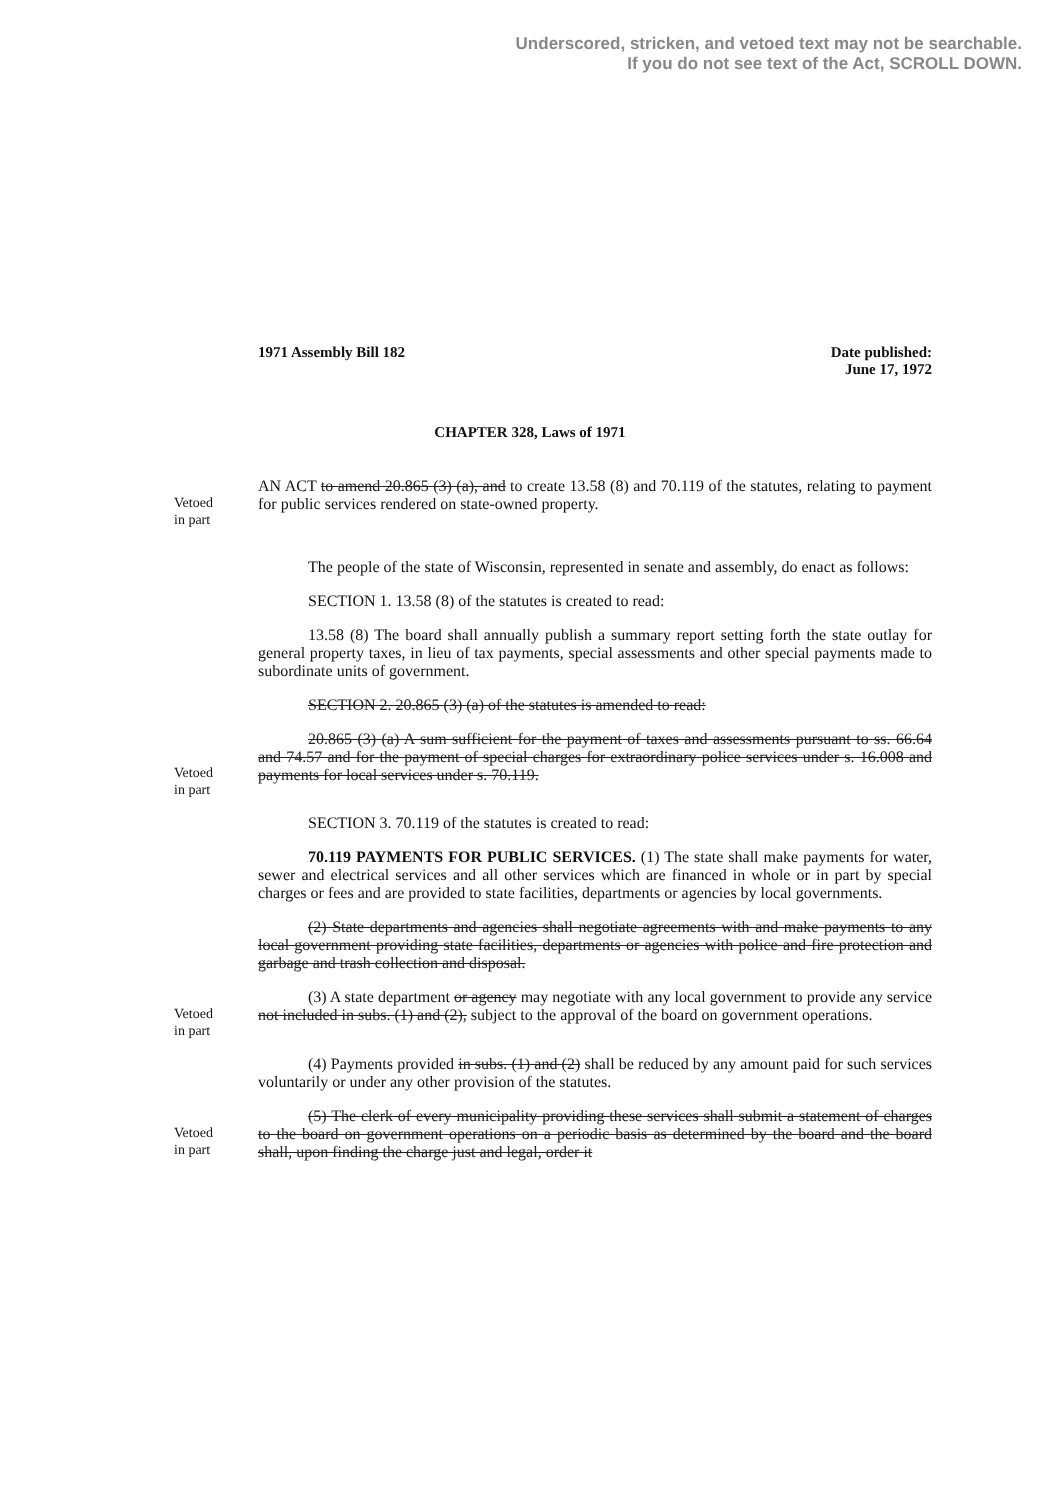Underscored, stricken, and vetoed text may not be searchable.
If you do not see text of the Act, SCROLL DOWN.
1971 Assembly Bill 182 Date published:
June 17, 1972
CHAPTER 328, Laws of 1971
Vetoed
in part
AN ACT to amend 20.865 (3) (a), and to create 13.58 (8) and 70.119 of the statutes, relating to payment for public services rendered on state-owned property.
The people of the state of Wisconsin, represented in senate and assembly, do enact as follows:
SECTION 1. 13.58 (8) of the statutes is created to read:
13.58 (8) The board shall annually publish a summary report setting forth the state outlay for general property taxes, in lieu of tax payments, special assessments and other special payments made to subordinate units of government.
SECTION 2. 20.865 (3) (a) of the statutes is amended to read:
Vetoed
in part
20.865 (3) (a) A sum sufficient for the payment of taxes and assessments pursuant to ss. 66.64 and 74.57 and for the payment of special charges for extraordinary police services under s. 16.008 and payments for local services under s. 70.119.
SECTION 3. 70.119 of the statutes is created to read:
70.119 PAYMENTS FOR PUBLIC SERVICES. (1) The state shall make payments for water, sewer and electrical services and all other services which are financed in whole or in part by special charges or fees and are provided to state facilities, departments or agencies by local governments.
(2) State departments and agencies shall negotiate agreements with and make payments to any local government providing state facilities, departments or agencies with police and fire protection and garbage and trash collection and disposal.
Vetoed
in part
(3) A state department or agency may negotiate with any local government to provide any service not included in subs. (1) and (2), subject to the approval of the board on government operations.
(4) Payments provided in subs. (1) and (2) shall be reduced by any amount paid for such services voluntarily or under any other provision of the statutes.
Vetoed
in part
(5) The clerk of every municipality providing these services shall submit a statement of charges to the board on government operations on a periodic basis as determined by the board and the board shall, upon finding the charge just and legal, order it